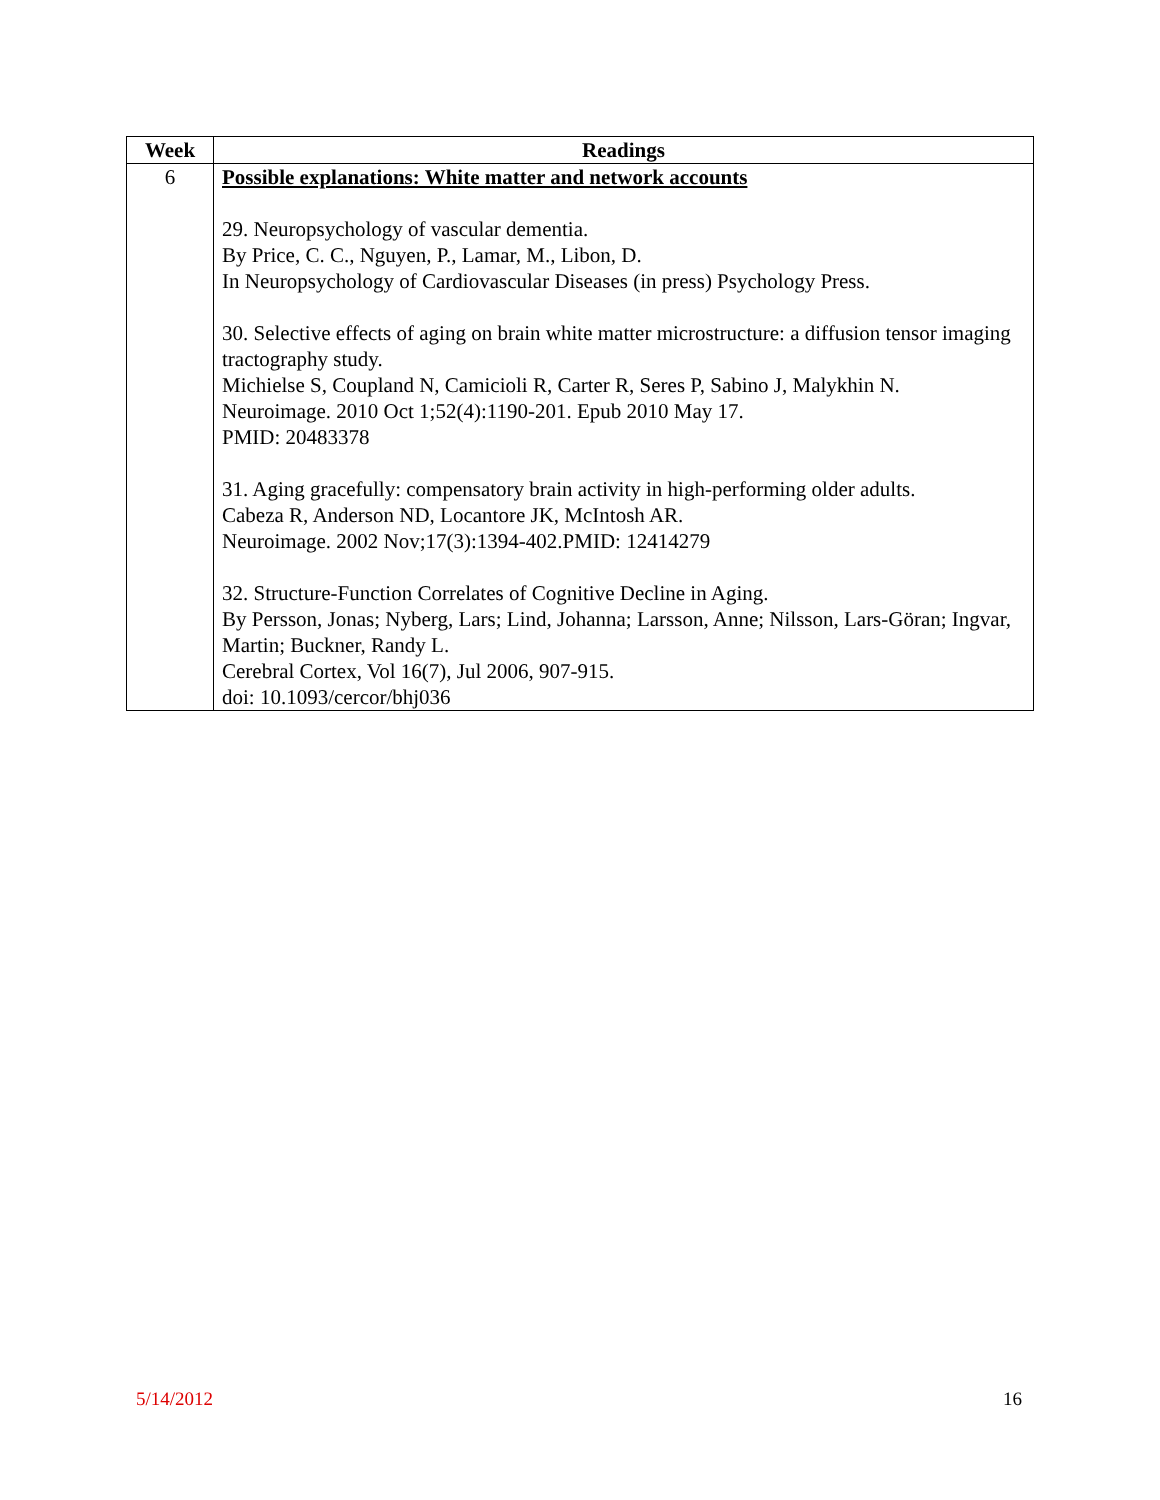| Week | Readings |
| --- | --- |
| 6 | Possible explanations: White matter and network accounts 29. Neuropsychology of vascular dementia. By Price, C. C., Nguyen, P., Lamar, M., Libon, D. In Neuropsychology of Cardiovascular Diseases (in press) Psychology Press. 30. Selective effects of aging on brain white matter microstructure: a diffusion tensor imaging tractography study. Michielse S, Coupland N, Camicioli R, Carter R, Seres P, Sabino J, Malykhin N. Neuroimage. 2010 Oct 1;52(4):1190-201. Epub 2010 May 17. PMID: 20483378 31. Aging gracefully: compensatory brain activity in high-performing older adults. Cabeza R, Anderson ND, Locantore JK, McIntosh AR. Neuroimage. 2002 Nov;17(3):1394-402.PMID: 12414279 32. Structure-Function Correlates of Cognitive Decline in Aging. By Persson, Jonas; Nyberg, Lars; Lind, Johanna; Larsson, Anne; Nilsson, Lars-Göran; Ingvar, Martin; Buckner, Randy L. Cerebral Cortex, Vol 16(7), Jul 2006, 907-915. doi: 10.1093/cercor/bhj036 |
5/14/2012 16